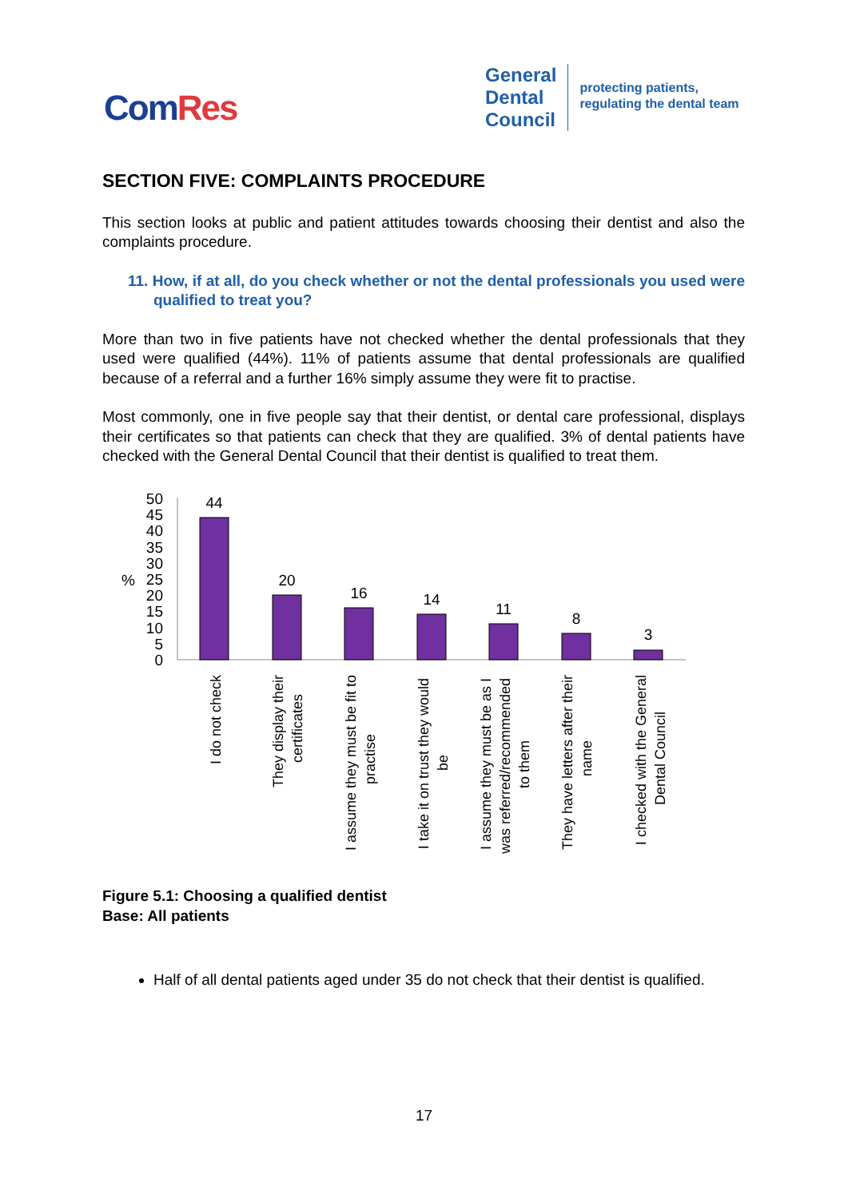ComRes
General
Dental
Council
protecting patients,
regulating the dental team
SECTION FIVE: COMPLAINTS PROCEDURE
This section looks at public and patient attitudes towards choosing their dentist and also the complaints procedure.
11. How, if at all, do you check whether or not the dental professionals you used were qualified to treat you?
More than two in five patients have not checked whether the dental professionals that they used were qualified (44%). 11% of patients assume that dental professionals are qualified because of a referral and a further 16% simply assume they were fit to practise.
Most commonly, one in five people say that their dentist, or dental care professional, displays their certificates so that patients can check that they are qualified. 3% of dental patients have checked with the General Dental Council that their dentist is qualified to treat them.
50
45
40
35
30
25
20
15
10
5
0
%
44
20
16
14
11
8
3
I do not check
They display their
certificates
I assume they must be fit to
practise
I take it on trust they would
be
I assume they must be as I
was referred/recommended
to them
They have letters after their
name
I checked with the General
Dental Council
Figure 5.1: Choosing a qualified dentist
Base: All patients
Half of all dental patients aged under 35 do not check that their dentist is qualified.
17